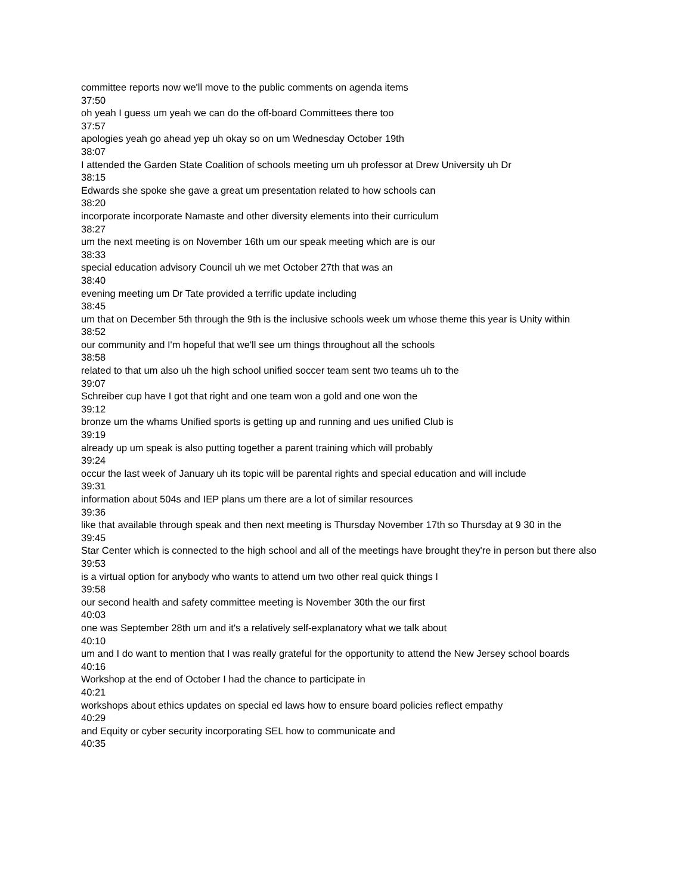committee reports now we'll move to the public comments on agenda items
37:50
oh yeah I guess um yeah we can do the off-board Committees there too
37:57
apologies yeah go ahead yep uh okay so on um Wednesday October 19th
38:07
I attended the Garden State Coalition of schools meeting um uh professor at Drew University uh Dr
38:15
Edwards she spoke she gave a great um presentation related to how schools can
38:20
incorporate incorporate Namaste and other diversity elements into their curriculum
38:27
um the next meeting is on November 16th um our speak meeting which are is our
38:33
special education advisory Council uh we met October 27th that was an
38:40
evening meeting um Dr Tate provided a terrific update including
38:45
um that on December 5th through the 9th is the inclusive schools week um whose theme this year is Unity within
38:52
our community and I'm hopeful that we'll see um things throughout all the schools
38:58
related to that um also uh the high school unified soccer team sent two teams uh to the
39:07
Schreiber cup have I got that right and one team won a gold and one won the
39:12
bronze um the whams Unified sports is getting up and running and ues unified Club is
39:19
already up um speak is also putting together a parent training which will probably
39:24
occur the last week of January uh its topic will be parental rights and special education and will include
39:31
information about 504s and IEP plans um there are a lot of similar resources
39:36
like that available through speak and then next meeting is Thursday November 17th so Thursday at 9 30 in the
39:45
Star Center which is connected to the high school and all of the meetings have brought they're in person but there also
39:53
is a virtual option for anybody who wants to attend um two other real quick things I
39:58
our second health and safety committee meeting is November 30th the our first
40:03
one was September 28th um and it's a relatively self-explanatory what we talk about
40:10
um and I do want to mention that I was really grateful for the opportunity to attend the New Jersey school boards
40:16
Workshop at the end of October I had the chance to participate in
40:21
workshops about ethics updates on special ed laws how to ensure board policies reflect empathy
40:29
and Equity or cyber security incorporating SEL how to communicate and
40:35